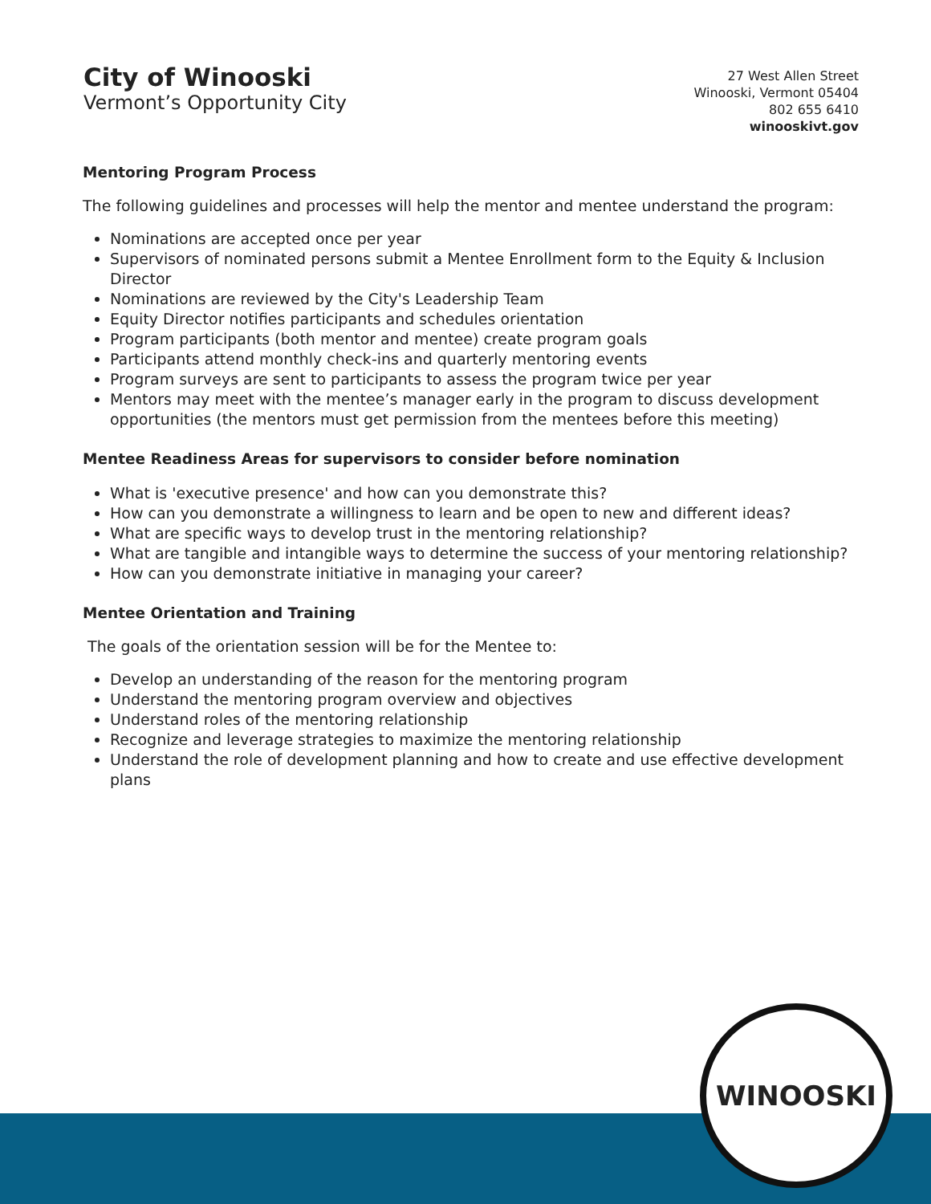City of Winooski
Vermont’s Opportunity City
27 West Allen Street
Winooski, Vermont 05404
802 655 6410
winooskivt.gov
Mentoring Program Process
The following guidelines and processes will help the mentor and mentee understand the program:
Nominations are accepted once per year
Supervisors of nominated persons submit a Mentee Enrollment form to the Equity & Inclusion Director
Nominations are reviewed by the City's Leadership Team
Equity Director notifies participants and schedules orientation
Program participants (both mentor and mentee) create program goals
Participants attend monthly check-ins and quarterly mentoring events
Program surveys are sent to participants to assess the program twice per year
Mentors may meet with the mentee’s manager early in the program to discuss development opportunities (the mentors must get permission from the mentees before this meeting)
Mentee Readiness Areas for supervisors to consider before nomination
What is 'executive presence' and how can you demonstrate this?
How can you demonstrate a willingness to learn and be open to new and different ideas?
What are specific ways to develop trust in the mentoring relationship?
What are tangible and intangible ways to determine the success of your mentoring relationship?
How can you demonstrate initiative in managing your career?
Mentee Orientation and Training
The goals of the orientation session will be for the Mentee to:
Develop an understanding of the reason for the mentoring program
Understand the mentoring program overview and objectives
Understand roles of the mentoring relationship
Recognize and leverage strategies to maximize the mentoring relationship
Understand the role of development planning and how to create and use effective development plans
WINOOSKI